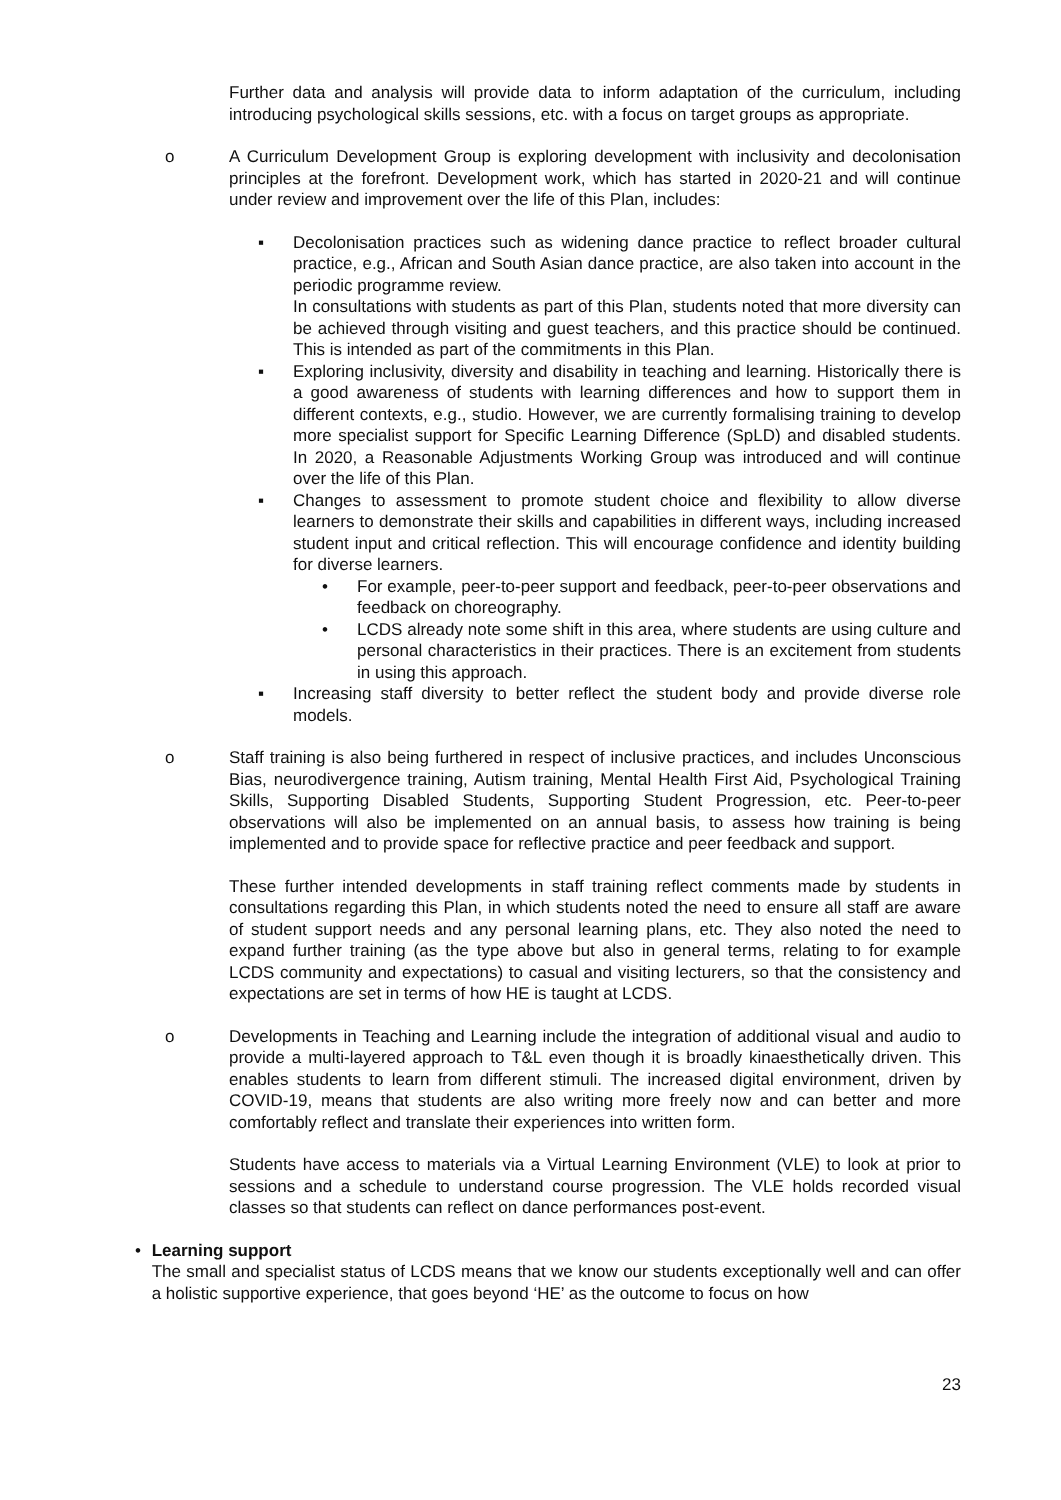Further data and analysis will provide data to inform adaptation of the curriculum, including introducing psychological skills sessions, etc. with a focus on target groups as appropriate.
o A Curriculum Development Group is exploring development with inclusivity and decolonisation principles at the forefront. Development work, which has started in 2020-21 and will continue under review and improvement over the life of this Plan, includes:
▪ Decolonisation practices such as widening dance practice to reflect broader cultural practice, e.g., African and South Asian dance practice, are also taken into account in the periodic programme review.
In consultations with students as part of this Plan, students noted that more diversity can be achieved through visiting and guest teachers, and this practice should be continued. This is intended as part of the commitments in this Plan.
▪ Exploring inclusivity, diversity and disability in teaching and learning. Historically there is a good awareness of students with learning differences and how to support them in different contexts, e.g., studio. However, we are currently formalising training to develop more specialist support for Specific Learning Difference (SpLD) and disabled students. In 2020, a Reasonable Adjustments Working Group was introduced and will continue over the life of this Plan.
▪ Changes to assessment to promote student choice and flexibility to allow diverse learners to demonstrate their skills and capabilities in different ways, including increased student input and critical reflection. This will encourage confidence and identity building for diverse learners.
• For example, peer-to-peer support and feedback, peer-to-peer observations and feedback on choreography.
• LCDS already note some shift in this area, where students are using culture and personal characteristics in their practices. There is an excitement from students in using this approach.
▪ Increasing staff diversity to better reflect the student body and provide diverse role models.
o Staff training is also being furthered in respect of inclusive practices, and includes Unconscious Bias, neurodivergence training, Autism training, Mental Health First Aid, Psychological Training Skills, Supporting Disabled Students, Supporting Student Progression, etc. Peer-to-peer observations will also be implemented on an annual basis, to assess how training is being implemented and to provide space for reflective practice and peer feedback and support.
These further intended developments in staff training reflect comments made by students in consultations regarding this Plan, in which students noted the need to ensure all staff are aware of student support needs and any personal learning plans, etc. They also noted the need to expand further training (as the type above but also in general terms, relating to for example LCDS community and expectations) to casual and visiting lecturers, so that the consistency and expectations are set in terms of how HE is taught at LCDS.
o Developments in Teaching and Learning include the integration of additional visual and audio to provide a multi-layered approach to T&L even though it is broadly kinaesthetically driven. This enables students to learn from different stimuli. The increased digital environment, driven by COVID-19, means that students are also writing more freely now and can better and more comfortably reflect and translate their experiences into written form.
Students have access to materials via a Virtual Learning Environment (VLE) to look at prior to sessions and a schedule to understand course progression. The VLE holds recorded visual classes so that students can reflect on dance performances post-event.
• Learning support
The small and specialist status of LCDS means that we know our students exceptionally well and can offer a holistic supportive experience, that goes beyond ‘HE’ as the outcome to focus on how
23